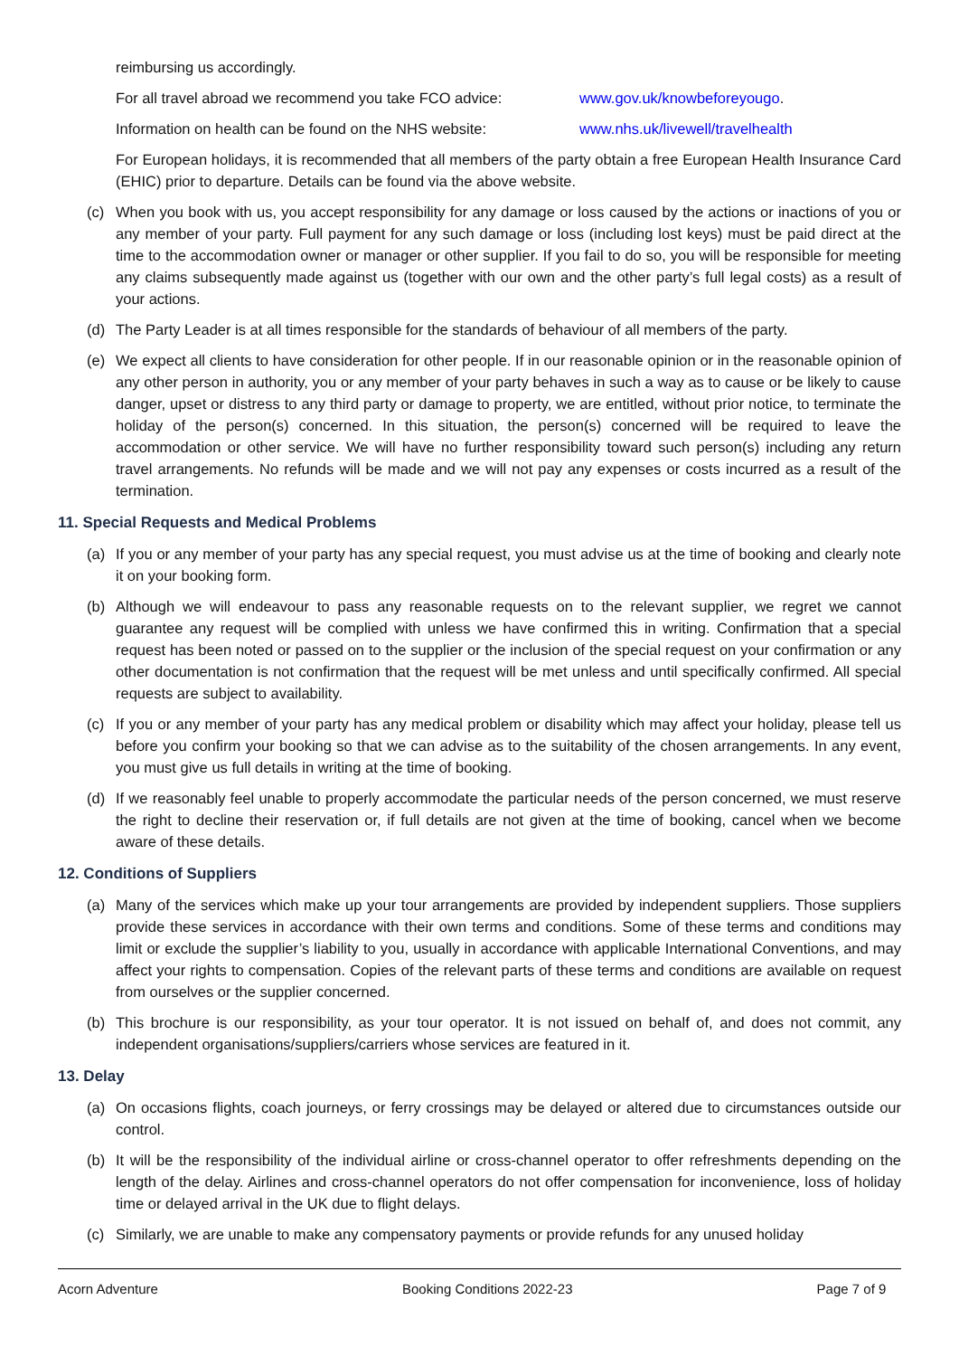reimbursing us accordingly.
For all travel abroad we recommend you take FCO advice: www.gov.uk/knowbeforeyougo.
Information on health can be found on the NHS website: www.nhs.uk/livewell/travelhealth
For European holidays, it is recommended that all members of the party obtain a free European Health Insurance Card (EHIC) prior to departure. Details can be found via the above website.
(c) When you book with us, you accept responsibility for any damage or loss caused by the actions or inactions of you or any member of your party. Full payment for any such damage or loss (including lost keys) must be paid direct at the time to the accommodation owner or manager or other supplier. If you fail to do so, you will be responsible for meeting any claims subsequently made against us (together with our own and the other party’s full legal costs) as a result of your actions.
(d) The Party Leader is at all times responsible for the standards of behaviour of all members of the party.
(e) We expect all clients to have consideration for other people. If in our reasonable opinion or in the reasonable opinion of any other person in authority, you or any member of your party behaves in such a way as to cause or be likely to cause danger, upset or distress to any third party or damage to property, we are entitled, without prior notice, to terminate the holiday of the person(s) concerned. In this situation, the person(s) concerned will be required to leave the accommodation or other service. We will have no further responsibility toward such person(s) including any return travel arrangements. No refunds will be made and we will not pay any expenses or costs incurred as a result of the termination.
11. Special Requests and Medical Problems
(a) If you or any member of your party has any special request, you must advise us at the time of booking and clearly note it on your booking form.
(b) Although we will endeavour to pass any reasonable requests on to the relevant supplier, we regret we cannot guarantee any request will be complied with unless we have confirmed this in writing. Confirmation that a special request has been noted or passed on to the supplier or the inclusion of the special request on your confirmation or any other documentation is not confirmation that the request will be met unless and until specifically confirmed. All special requests are subject to availability.
(c) If you or any member of your party has any medical problem or disability which may affect your holiday, please tell us before you confirm your booking so that we can advise as to the suitability of the chosen arrangements. In any event, you must give us full details in writing at the time of booking.
(d) If we reasonably feel unable to properly accommodate the particular needs of the person concerned, we must reserve the right to decline their reservation or, if full details are not given at the time of booking, cancel when we become aware of these details.
12. Conditions of Suppliers
(a) Many of the services which make up your tour arrangements are provided by independent suppliers. Those suppliers provide these services in accordance with their own terms and conditions. Some of these terms and conditions may limit or exclude the supplier’s liability to you, usually in accordance with applicable International Conventions, and may affect your rights to compensation. Copies of the relevant parts of these terms and conditions are available on request from ourselves or the supplier concerned.
(b) This brochure is our responsibility, as your tour operator. It is not issued on behalf of, and does not commit, any independent organisations/suppliers/carriers whose services are featured in it.
13. Delay
(a) On occasions flights, coach journeys, or ferry crossings may be delayed or altered due to circumstances outside our control.
(b) It will be the responsibility of the individual airline or cross-channel operator to offer refreshments depending on the length of the delay. Airlines and cross-channel operators do not offer compensation for inconvenience, loss of holiday time or delayed arrival in the UK due to flight delays.
(c) Similarly, we are unable to make any compensatory payments or provide refunds for any unused holiday
Acorn Adventure Booking Conditions 2022-23 Page 7 of 9